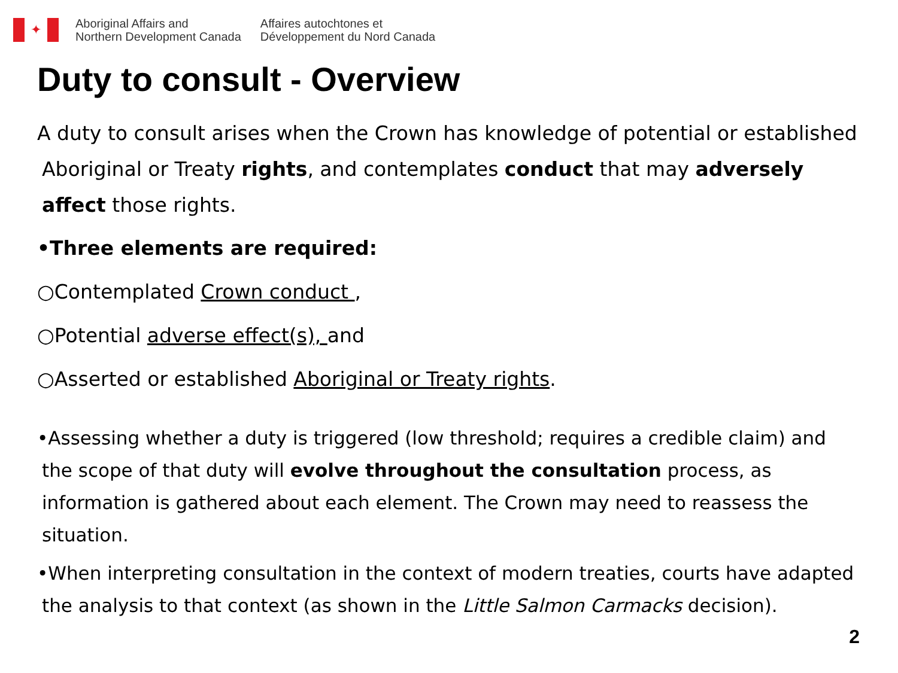✦
Aboriginal Affairs and
Northern Development Canada
Affaires autochtones et
Développement du Nord Canada
Duty to consult - Overview
A duty to consult arises when the Crown has knowledge of potential or established Aboriginal or Treaty rights, and contemplates conduct that may adversely affect those rights.
•Three elements are required:
○Contemplated Crown conduct ,
○Potential adverse effect(s), and
○Asserted or established Aboriginal or Treaty rights.
•Assessing whether a duty is triggered (low threshold; requires a credible claim) and the scope of that duty will evolve throughout the consultation process, as information is gathered about each element. The Crown may need to reassess the situation.
•When interpreting consultation in the context of modern treaties, courts have adapted the analysis to that context (as shown in the Little Salmon Carmacks decision).
2